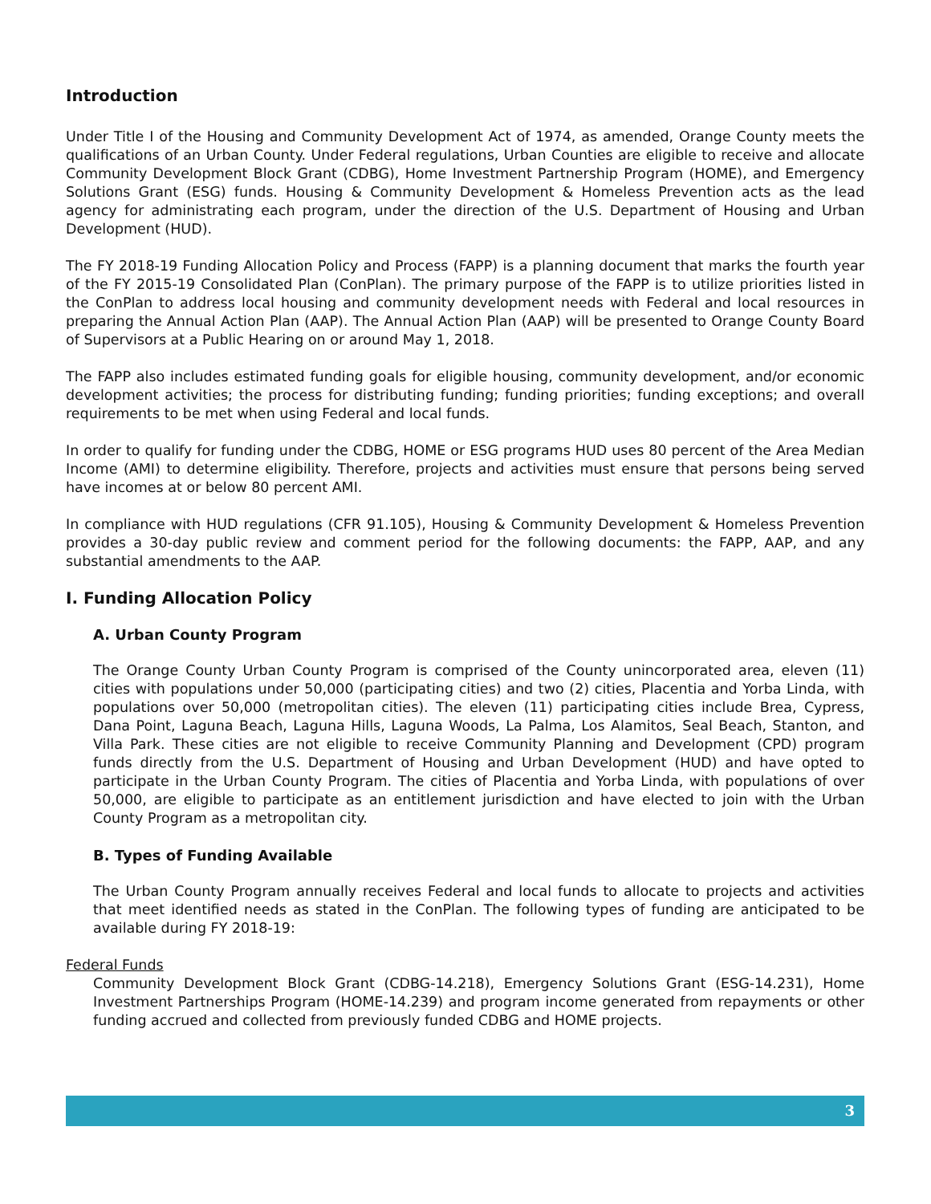Introduction
Under Title I of the Housing and Community Development Act of 1974, as amended, Orange County meets the qualifications of an Urban County. Under Federal regulations, Urban Counties are eligible to receive and allocate Community Development Block Grant (CDBG), Home Investment Partnership Program (HOME), and Emergency Solutions Grant (ESG) funds. Housing & Community Development & Homeless Prevention acts as the lead agency for administrating each program, under the direction of the U.S. Department of Housing and Urban Development (HUD).
The FY 2018-19 Funding Allocation Policy and Process (FAPP) is a planning document that marks the fourth year of the FY 2015-19 Consolidated Plan (ConPlan). The primary purpose of the FAPP is to utilize priorities listed in the ConPlan to address local housing and community development needs with Federal and local resources in preparing the Annual Action Plan (AAP). The Annual Action Plan (AAP) will be presented to Orange County Board of Supervisors at a Public Hearing on or around May 1, 2018.
The FAPP also includes estimated funding goals for eligible housing, community development, and/or economic development activities; the process for distributing funding; funding priorities; funding exceptions; and overall requirements to be met when using Federal and local funds.
In order to qualify for funding under the CDBG, HOME or ESG programs HUD uses 80 percent of the Area Median Income (AMI) to determine eligibility. Therefore, projects and activities must ensure that persons being served have incomes at or below 80 percent AMI.
In compliance with HUD regulations (CFR 91.105), Housing & Community Development & Homeless Prevention provides a 30-day public review and comment period for the following documents: the FAPP, AAP, and any substantial amendments to the AAP.
I. Funding Allocation Policy
A. Urban County Program
The Orange County Urban County Program is comprised of the County unincorporated area, eleven (11) cities with populations under 50,000 (participating cities) and two (2) cities, Placentia and Yorba Linda, with populations over 50,000 (metropolitan cities). The eleven (11) participating cities include Brea, Cypress, Dana Point, Laguna Beach, Laguna Hills, Laguna Woods, La Palma, Los Alamitos, Seal Beach, Stanton, and Villa Park. These cities are not eligible to receive Community Planning and Development (CPD) program funds directly from the U.S. Department of Housing and Urban Development (HUD) and have opted to participate in the Urban County Program. The cities of Placentia and Yorba Linda, with populations of over 50,000, are eligible to participate as an entitlement jurisdiction and have elected to join with the Urban County Program as a metropolitan city.
B. Types of Funding Available
The Urban County Program annually receives Federal and local funds to allocate to projects and activities that meet identified needs as stated in the ConPlan. The following types of funding are anticipated to be available during FY 2018-19:
Federal Funds
Community Development Block Grant (CDBG-14.218), Emergency Solutions Grant (ESG-14.231), Home Investment Partnerships Program (HOME-14.239) and program income generated from repayments or other funding accrued and collected from previously funded CDBG and HOME projects.
3